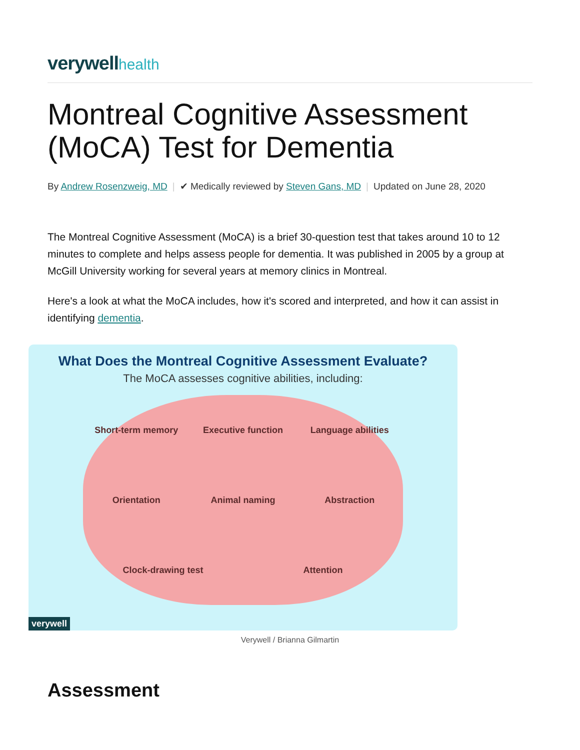verywell health
Montreal Cognitive Assessment (MoCA) Test for Dementia
By Andrew Rosenzweig, MD | ✔ Medically reviewed by Steven Gans, MD | Updated on June 28, 2020
The Montreal Cognitive Assessment (MoCA) is a brief 30-question test that takes around 10 to 12 minutes to complete and helps assess people for dementia. It was published in 2005 by a group at McGill University working for several years at memory clinics in Montreal.
Here's a look at what the MoCA includes, how it's scored and interpreted, and how it can assist in identifying dementia.
What Does the Montreal Cognitive Assessment Evaluate?
The MoCA assesses cognitive abilities, including:
Short-term memory
Executive function
Language abilities
Orientation
Animal naming
Abstraction
Clock-drawing test
Attention
verywell
Verywell / Brianna Gilmartin
Assessment